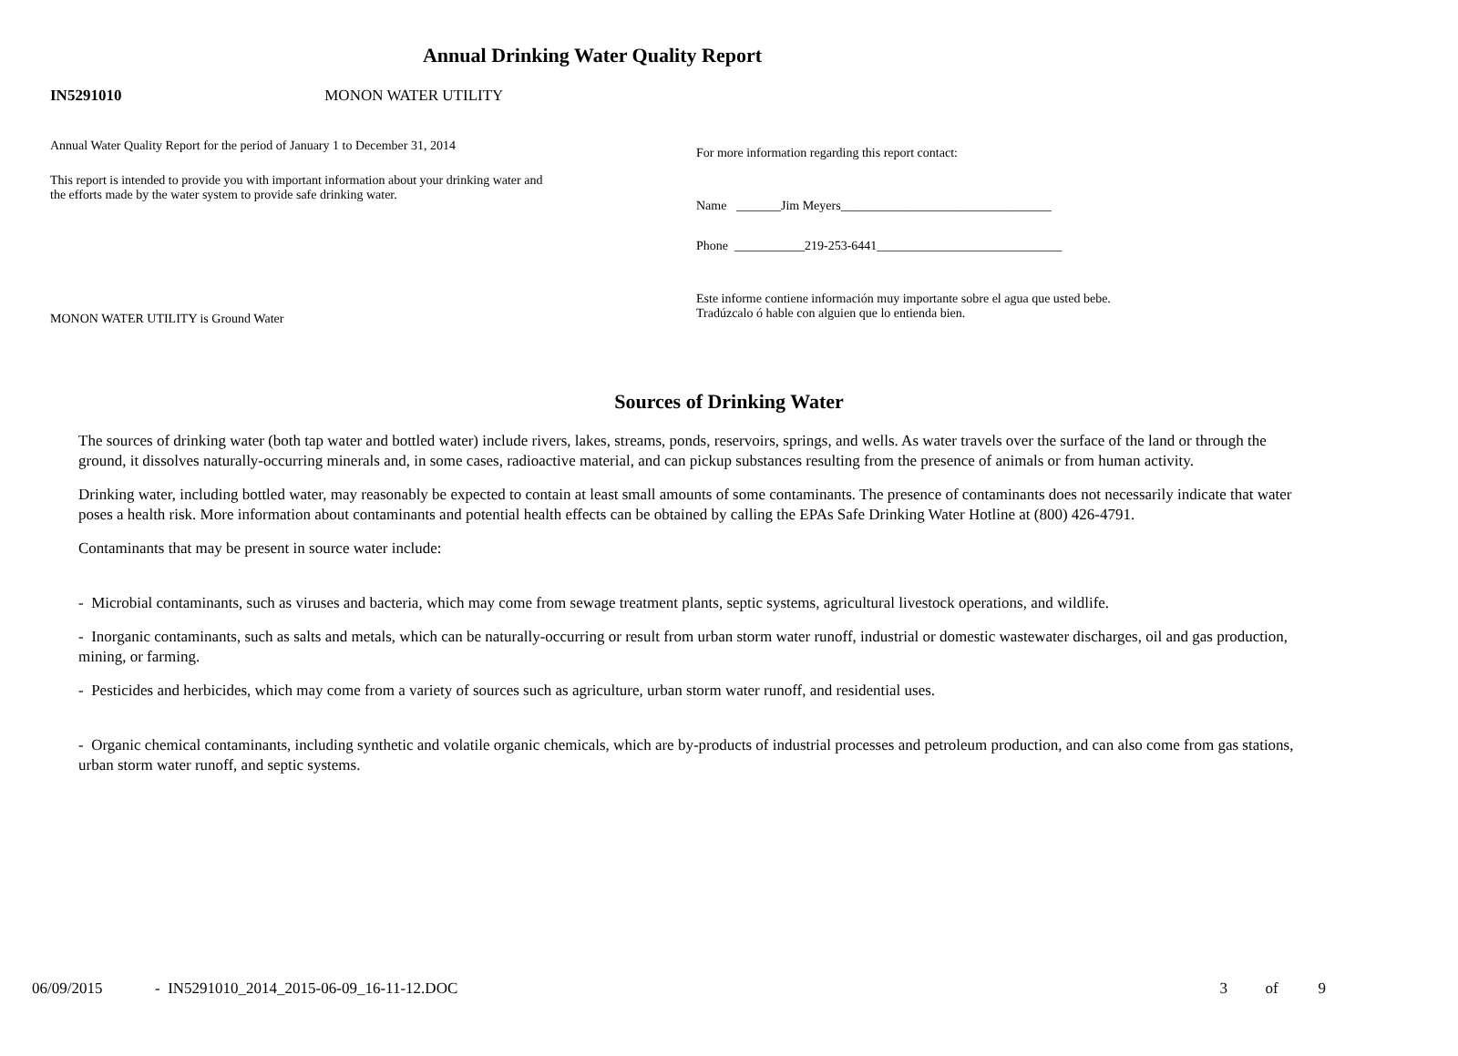Annual Drinking Water Quality Report
IN5291010 MONON WATER UTILITY
Annual Water Quality Report for the period of January 1 to December 31, 2014
This report is intended to provide you with important information about your drinking water and the efforts made by the water system to provide safe drinking water.
MONON WATER UTILITY is Ground Water
For more information regarding this report contact:
Name _______Jim Meyers_________________________________
Phone ___________219-253-6441_____________________________
Este informe contiene información muy importante sobre el agua que usted bebe.
Tradúzcalo ó hable con alguien que lo entienda bien.
Sources of Drinking Water
The sources of drinking water (both tap water and bottled water) include rivers, lakes, streams, ponds, reservoirs, springs, and wells. As water travels over the surface of the land or through the ground, it dissolves naturally-occurring minerals and, in some cases, radioactive material, and can pickup substances resulting from the presence of animals or from human activity.
Drinking water, including bottled water, may reasonably be expected to contain at least small amounts of some contaminants. The presence of contaminants does not necessarily indicate that water poses a health risk. More information about contaminants and potential health effects can be obtained by calling the EPAs Safe Drinking Water Hotline at (800) 426-4791.
Contaminants that may be present in source water include:
- Microbial contaminants, such as viruses and bacteria, which may come from sewage treatment plants, septic systems, agricultural livestock operations, and wildlife.
- Inorganic contaminants, such as salts and metals, which can be naturally-occurring or result from urban storm water runoff, industrial or domestic wastewater discharges, oil and gas production, mining, or farming.
- Pesticides and herbicides, which may come from a variety of sources such as agriculture, urban storm water runoff, and residential uses.
- Organic chemical contaminants, including synthetic and volatile organic chemicals, which are by-products of industrial processes and petroleum production, and can also come from gas stations, urban storm water runoff, and septic systems.
06/09/2015 - IN5291010_2014_2015-06-09_16-11-12.DOC 3 of 9